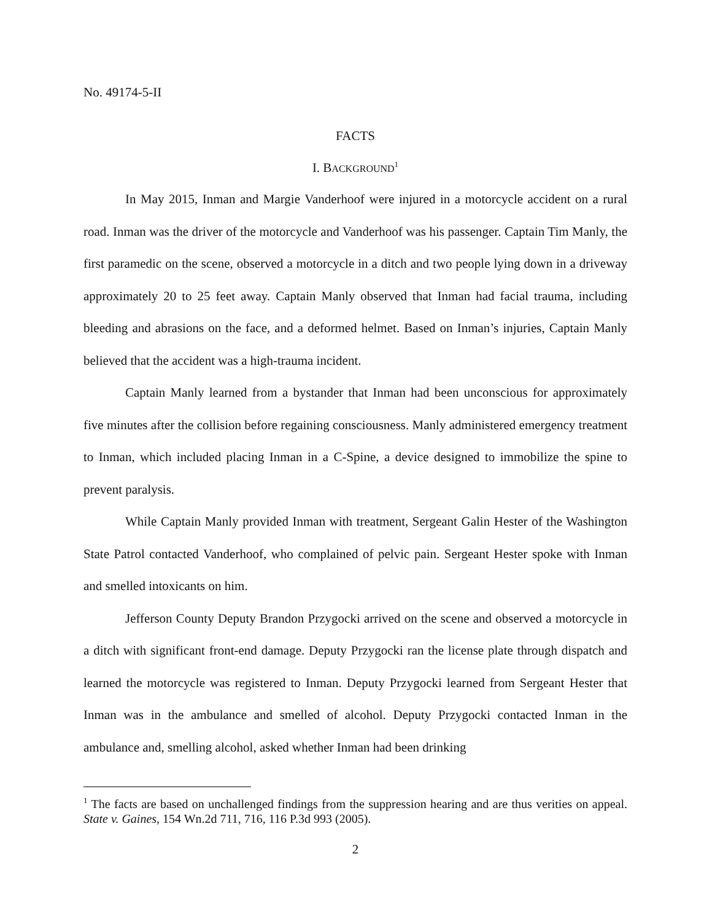No. 49174-5-II
FACTS
I. BACKGROUND<sup>1</sup>
In May 2015, Inman and Margie Vanderhoof were injured in a motorcycle accident on a rural road. Inman was the driver of the motorcycle and Vanderhoof was his passenger. Captain Tim Manly, the first paramedic on the scene, observed a motorcycle in a ditch and two people lying down in a driveway approximately 20 to 25 feet away. Captain Manly observed that Inman had facial trauma, including bleeding and abrasions on the face, and a deformed helmet. Based on Inman’s injuries, Captain Manly believed that the accident was a high-trauma incident.
Captain Manly learned from a bystander that Inman had been unconscious for approximately five minutes after the collision before regaining consciousness. Manly administered emergency treatment to Inman, which included placing Inman in a C-Spine, a device designed to immobilize the spine to prevent paralysis.
While Captain Manly provided Inman with treatment, Sergeant Galin Hester of the Washington State Patrol contacted Vanderhoof, who complained of pelvic pain. Sergeant Hester spoke with Inman and smelled intoxicants on him.
Jefferson County Deputy Brandon Przygocki arrived on the scene and observed a motorcycle in a ditch with significant front-end damage. Deputy Przygocki ran the license plate through dispatch and learned the motorcycle was registered to Inman. Deputy Przygocki learned from Sergeant Hester that Inman was in the ambulance and smelled of alcohol. Deputy Przygocki contacted Inman in the ambulance and, smelling alcohol, asked whether Inman had been drinking
<sup>1</sup> The facts are based on unchallenged findings from the suppression hearing and are thus verities on appeal. State v. Gaines, 154 Wn.2d 711, 716, 116 P.3d 993 (2005).
2